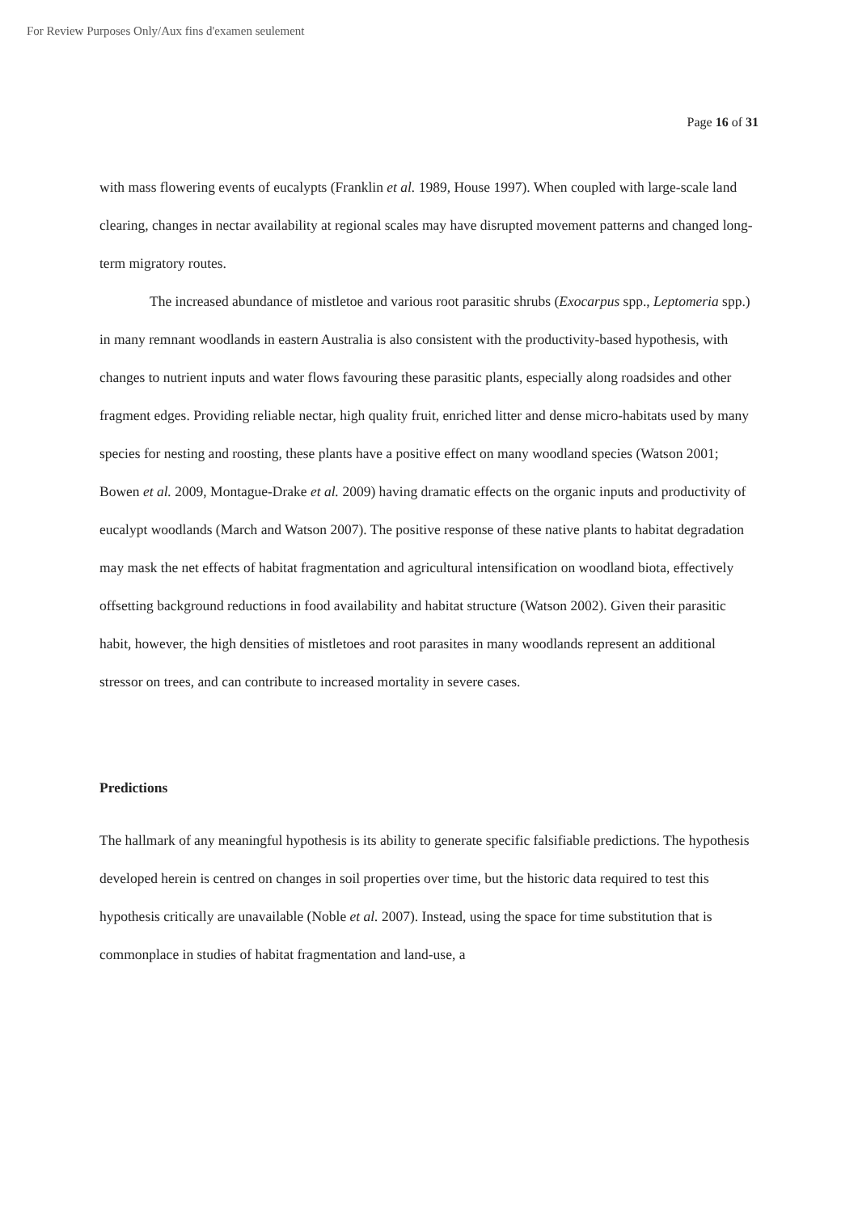For Review Purposes Only/Aux fins d'examen seulement
Page 16 of 31
with mass flowering events of eucalypts (Franklin et al. 1989, House 1997). When coupled with large-scale land clearing, changes in nectar availability at regional scales may have disrupted movement patterns and changed long-term migratory routes.
The increased abundance of mistletoe and various root parasitic shrubs (Exocarpus spp., Leptomeria spp.) in many remnant woodlands in eastern Australia is also consistent with the productivity-based hypothesis, with changes to nutrient inputs and water flows favouring these parasitic plants, especially along roadsides and other fragment edges. Providing reliable nectar, high quality fruit, enriched litter and dense micro-habitats used by many species for nesting and roosting, these plants have a positive effect on many woodland species (Watson 2001; Bowen et al. 2009, Montague-Drake et al. 2009) having dramatic effects on the organic inputs and productivity of eucalypt woodlands (March and Watson 2007). The positive response of these native plants to habitat degradation may mask the net effects of habitat fragmentation and agricultural intensification on woodland biota, effectively offsetting background reductions in food availability and habitat structure (Watson 2002). Given their parasitic habit, however, the high densities of mistletoes and root parasites in many woodlands represent an additional stressor on trees, and can contribute to increased mortality in severe cases.
Predictions
The hallmark of any meaningful hypothesis is its ability to generate specific falsifiable predictions. The hypothesis developed herein is centred on changes in soil properties over time, but the historic data required to test this hypothesis critically are unavailable (Noble et al. 2007). Instead, using the space for time substitution that is commonplace in studies of habitat fragmentation and land-use, a